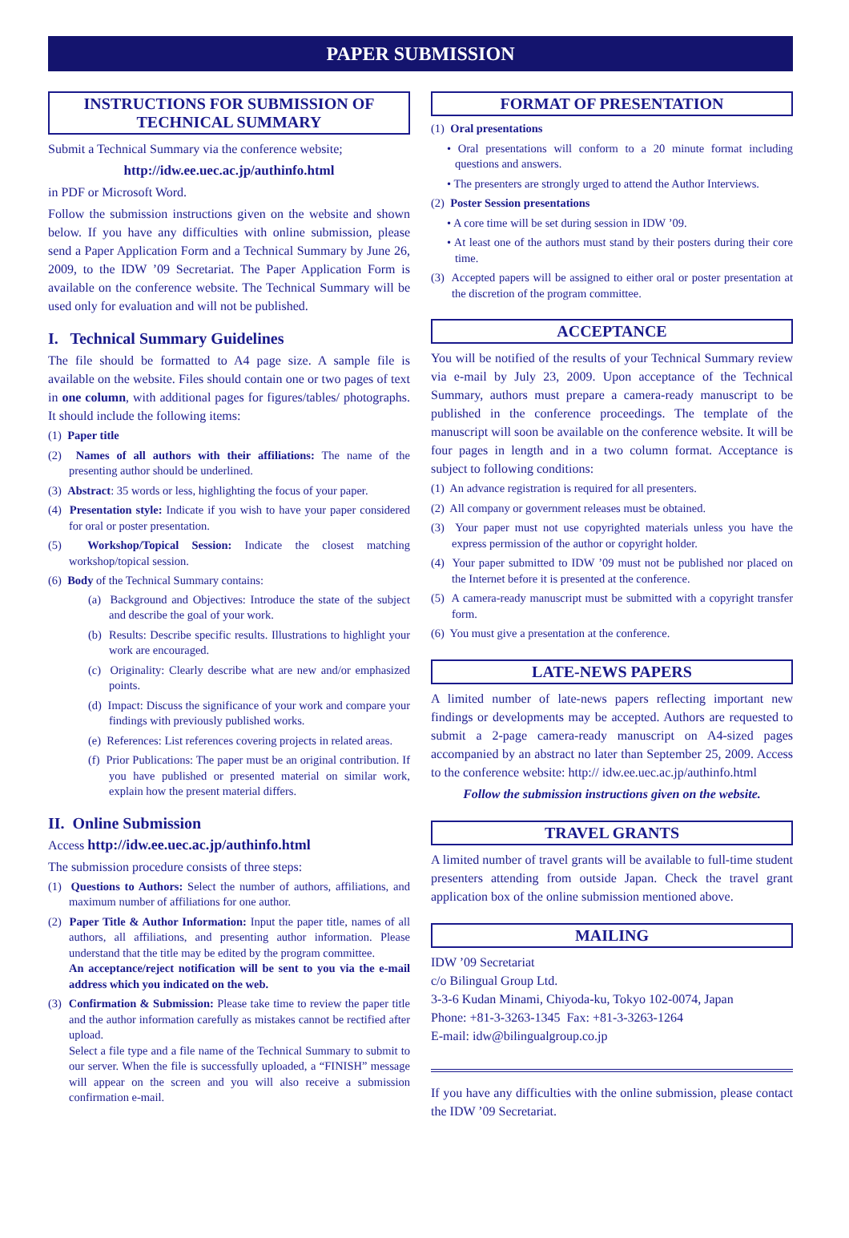PAPER SUBMISSION
INSTRUCTIONS FOR SUBMISSION OF TECHNICAL SUMMARY
Submit a Technical Summary via the conference website;
http://idw.ee.uec.ac.jp/authinfo.html
in PDF or Microsoft Word.
Follow the submission instructions given on the website and shown below. If you have any difficulties with online submission, please send a Paper Application Form and a Technical Summary by June 26, 2009, to the IDW ’09 Secretariat. The Paper Application Form is available on the conference website. The Technical Summary will be used only for evaluation and will not be published.
I. Technical Summary Guidelines
The file should be formatted to A4 page size. A sample file is available on the website. Files should contain one or two pages of text in one column, with additional pages for figures/tables/ photographs. It should include the following items:
(1) Paper title
(2) Names of all authors with their affiliations: The name of the presenting author should be underlined.
(3) Abstract: 35 words or less, highlighting the focus of your paper.
(4) Presentation style: Indicate if you wish to have your paper considered for oral or poster presentation.
(5) Workshop/Topical Session: Indicate the closest matching workshop/topical session.
(6) Body of the Technical Summary contains:
(a) Background and Objectives: Introduce the state of the subject and describe the goal of your work.
(b) Results: Describe specific results. Illustrations to highlight your work are encouraged.
(c) Originality: Clearly describe what are new and/or emphasized points.
(d) Impact: Discuss the significance of your work and compare your findings with previously published works.
(e) References: List references covering projects in related areas.
(f) Prior Publications: The paper must be an original contribution. If you have published or presented material on similar work, explain how the present material differs.
II. Online Submission
Access http://idw.ee.uec.ac.jp/authinfo.html
The submission procedure consists of three steps:
(1) Questions to Authors: Select the number of authors, affiliations, and maximum number of affiliations for one author.
(2) Paper Title & Author Information: Input the paper title, names of all authors, all affiliations, and presenting author information. Please understand that the title may be edited by the program committee.
An acceptance/reject notification will be sent to you via the e-mail address which you indicated on the web.
(3) Confirmation & Submission: Please take time to review the paper title and the author information carefully as mistakes cannot be rectified after upload.
Select a file type and a file name of the Technical Summary to submit to our server. When the file is successfully uploaded, a “FINISH” message will appear on the screen and you will also receive a submission confirmation e-mail.
FORMAT OF PRESENTATION
(1) Oral presentations
• Oral presentations will conform to a 20 minute format including questions and answers.
• The presenters are strongly urged to attend the Author Interviews.
(2) Poster Session presentations
• A core time will be set during session in IDW ’09.
• At least one of the authors must stand by their posters during their core time.
(3) Accepted papers will be assigned to either oral or poster presentation at the discretion of the program committee.
ACCEPTANCE
You will be notified of the results of your Technical Summary review via e-mail by July 23, 2009. Upon acceptance of the Technical Summary, authors must prepare a camera-ready manuscript to be published in the conference proceedings. The template of the manuscript will soon be available on the conference website. It will be four pages in length and in a two column format. Acceptance is subject to following conditions:
(1) An advance registration is required for all presenters.
(2) All company or government releases must be obtained.
(3) Your paper must not use copyrighted materials unless you have the express permission of the author or copyright holder.
(4) Your paper submitted to IDW ’09 must not be published nor placed on the Internet before it is presented at the conference.
(5) A camera-ready manuscript must be submitted with a copyright transfer form.
(6) You must give a presentation at the conference.
LATE-NEWS PAPERS
A limited number of late-news papers reflecting important new findings or developments may be accepted. Authors are requested to submit a 2-page camera-ready manuscript on A4-sized pages accompanied by an abstract no later than September 25, 2009. Access to the conference website: http:// idw.ee.uec.ac.jp/authinfo.html
Follow the submission instructions given on the website.
TRAVEL GRANTS
A limited number of travel grants will be available to full-time student presenters attending from outside Japan. Check the travel grant application box of the online submission mentioned above.
MAILING
IDW ’09 Secretariat
c/o Bilingual Group Ltd.
3-3-6 Kudan Minami, Chiyoda-ku, Tokyo 102-0074, Japan
Phone: +81-3-3263-1345 Fax: +81-3-3263-1264
E-mail: idw@bilingualgroup.co.jp
If you have any difficulties with the online submission, please contact the IDW ’09 Secretariat.